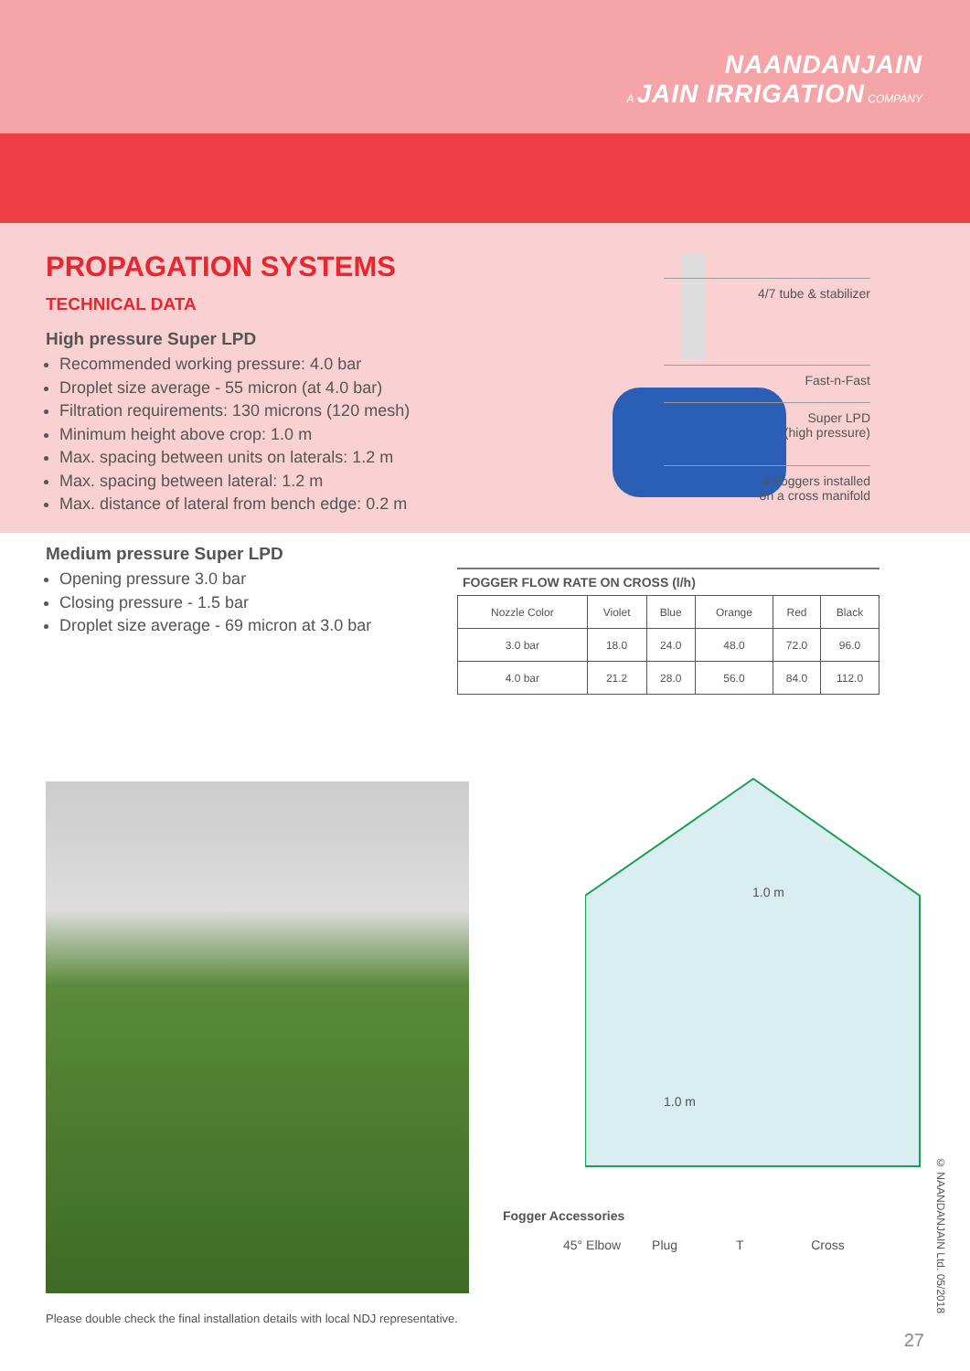NAANDANJAIN
A JAIN IRRIGATION COMPANY
PROPAGATION SYSTEMS
TECHNICAL DATA
High pressure Super LPD
Recommended working pressure: 4.0 bar
Droplet size average - 55 micron (at 4.0 bar)
Filtration requirements: 130 microns (120 mesh)
Minimum height above crop: 1.0 m
Max. spacing between units on laterals: 1.2 m
Max. spacing between lateral: 1.2 m
Max. distance of lateral from bench edge: 0.2 m
4/7 tube & stabilizer
Fast-n-Fast
Super LPD
(high pressure)
4 Foggers installed
on a cross manifold
Medium pressure Super LPD
Opening pressure 3.0 bar
Closing pressure - 1.5 bar
Droplet size average - 69 micron at 3.0 bar
FOGGER FLOW RATE ON CROSS (l/h)
| Nozzle Color | Violet | Blue | Orange | Red | Black |
| 3.0 bar | 18.0 | 24.0 | 48.0 | 72.0 | 96.0 |
| 4.0 bar | 21.2 | 28.0 | 56.0 | 84.0 | 112.0 |
1.0 m
1.0 m
Fogger Accessories
45° Elbow Plug T Cross
Please double check the final installation details with local NDJ representative.
© NAANDANJAIN Ltd. 05/2018
27